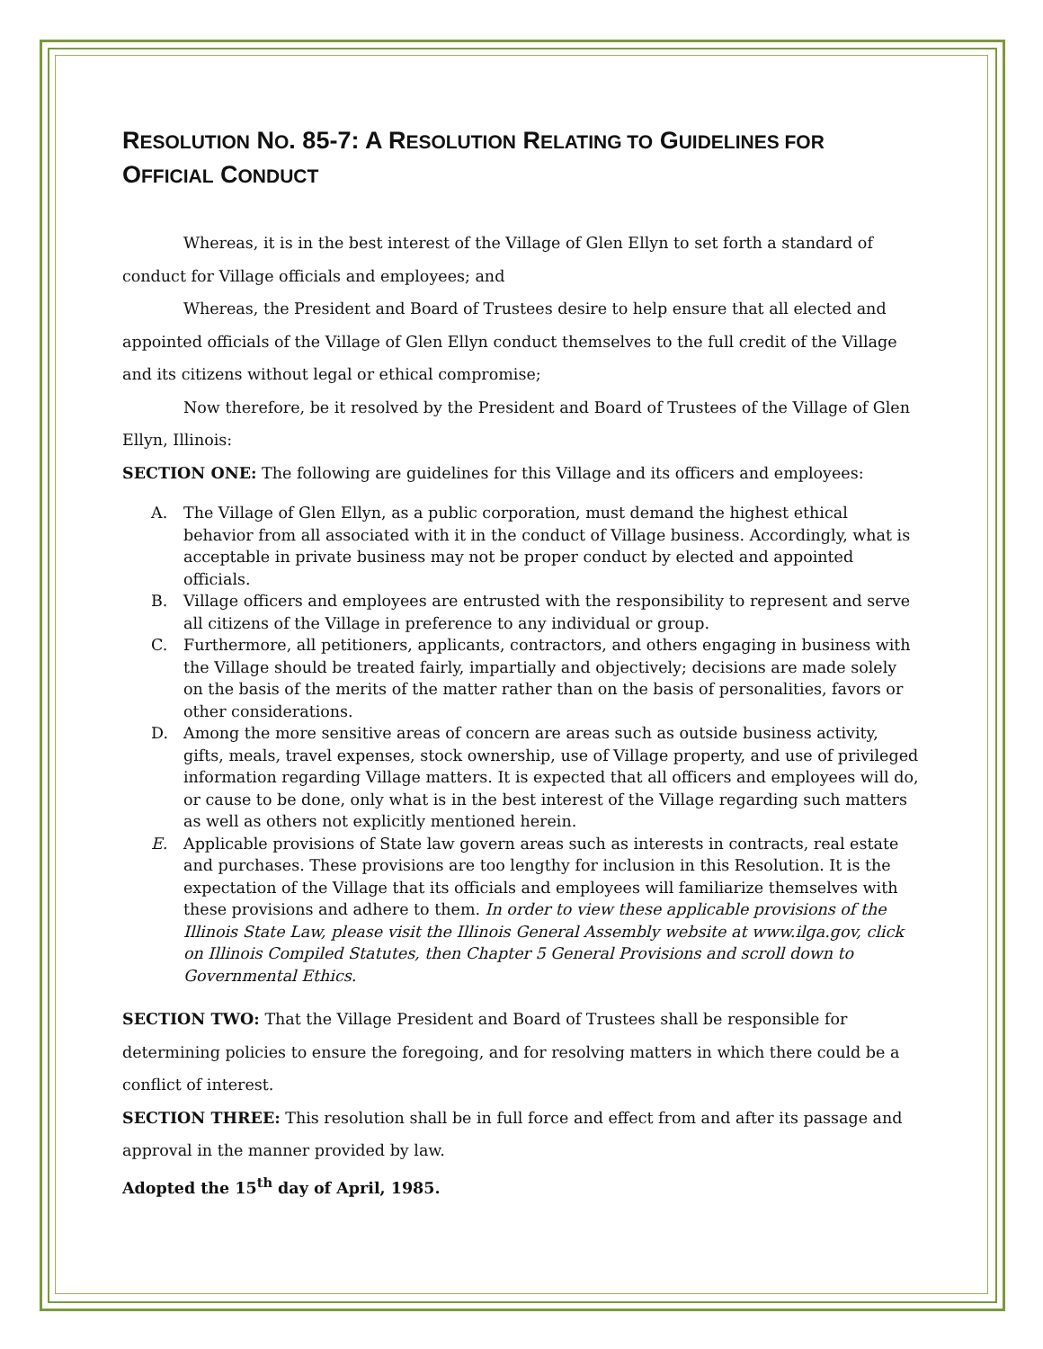RESOLUTION NO. 85-7: A RESOLUTION RELATING TO GUIDELINES FOR OFFICIAL CONDUCT
Whereas, it is in the best interest of the Village of Glen Ellyn to set forth a standard of conduct for Village officials and employees; and
Whereas, the President and Board of Trustees desire to help ensure that all elected and appointed officials of the Village of Glen Ellyn conduct themselves to the full credit of the Village and its citizens without legal or ethical compromise;
Now therefore, be it resolved by the President and Board of Trustees of the Village of Glen Ellyn, Illinois:
SECTION ONE: The following are guidelines for this Village and its officers and employees:
A. The Village of Glen Ellyn, as a public corporation, must demand the highest ethical behavior from all associated with it in the conduct of Village business. Accordingly, what is acceptable in private business may not be proper conduct by elected and appointed officials.
B. Village officers and employees are entrusted with the responsibility to represent and serve all citizens of the Village in preference to any individual or group.
C. Furthermore, all petitioners, applicants, contractors, and others engaging in business with the Village should be treated fairly, impartially and objectively; decisions are made solely on the basis of the merits of the matter rather than on the basis of personalities, favors or other considerations.
D. Among the more sensitive areas of concern are areas such as outside business activity, gifts, meals, travel expenses, stock ownership, use of Village property, and use of privileged information regarding Village matters. It is expected that all officers and employees will do, or cause to be done, only what is in the best interest of the Village regarding such matters as well as others not explicitly mentioned herein.
E. Applicable provisions of State law govern areas such as interests in contracts, real estate and purchases. These provisions are too lengthy for inclusion in this Resolution. It is the expectation of the Village that its officials and employees will familiarize themselves with these provisions and adhere to them. In order to view these applicable provisions of the Illinois State Law, please visit the Illinois General Assembly website at www.ilga.gov, click on Illinois Compiled Statutes, then Chapter 5 General Provisions and scroll down to Governmental Ethics.
SECTION TWO: That the Village President and Board of Trustees shall be responsible for determining policies to ensure the foregoing, and for resolving matters in which there could be a conflict of interest.
SECTION THREE: This resolution shall be in full force and effect from and after its passage and approval in the manner provided by law.
Adopted the 15<sup>th</sup> day of April, 1985.